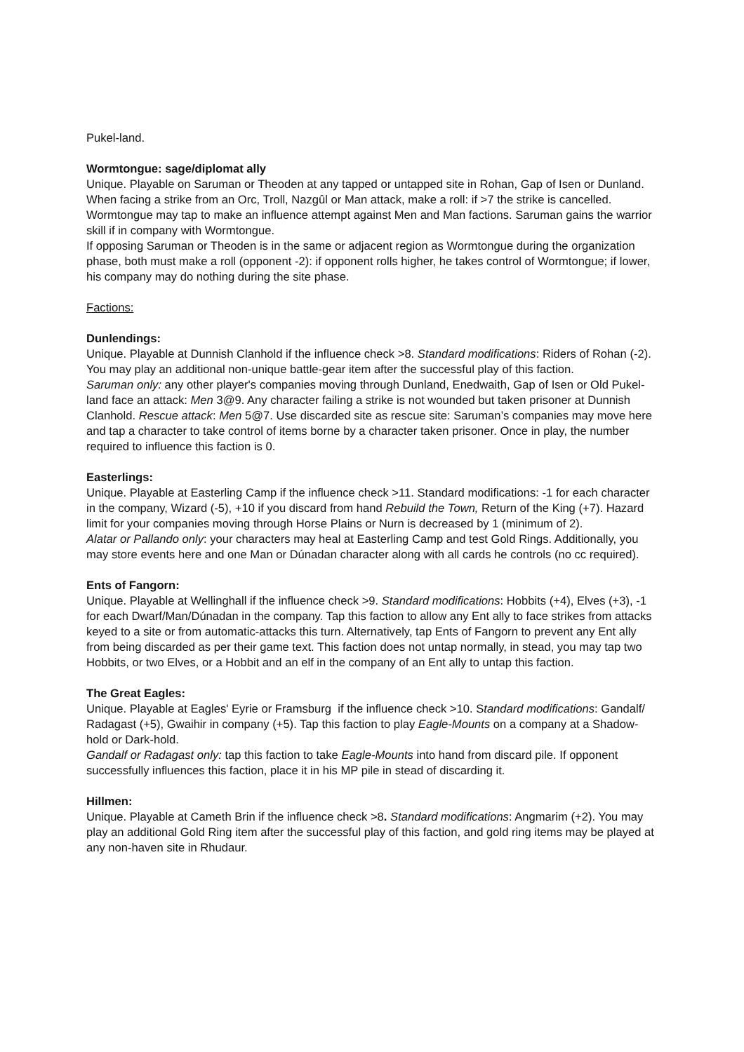Pukel-land.
Wormtongue: sage/diplomat ally
Unique. Playable on Saruman or Theoden at any tapped or untapped site in Rohan, Gap of Isen or Dunland. When facing a strike from an Orc, Troll, Nazgûl or Man attack, make a roll: if >7 the strike is cancelled. Wormtongue may tap to make an influence attempt against Men and Man factions. Saruman gains the warrior skill if in company with Wormtongue.
If opposing Saruman or Theoden is in the same or adjacent region as Wormtongue during the organization phase, both must make a roll (opponent -2): if opponent rolls higher, he takes control of Wormtongue; if lower, his company may do nothing during the site phase.
Factions:
Dunlendings:
Unique. Playable at Dunnish Clanhold if the influence check >8. Standard modifications: Riders of Rohan (-2). You may play an additional non-unique battle-gear item after the successful play of this faction.
Saruman only: any other player's companies moving through Dunland, Enedwaith, Gap of Isen or Old Pukel-land face an attack: Men 3@9. Any character failing a strike is not wounded but taken prisoner at Dunnish Clanhold. Rescue attack: Men 5@7. Use discarded site as rescue site: Saruman’s companies may move here and tap a character to take control of items borne by a character taken prisoner. Once in play, the number required to influence this faction is 0.
Easterlings:
Unique. Playable at Easterling Camp if the influence check >11. Standard modifications: -1 for each character in the company, Wizard (-5), +10 if you discard from hand Rebuild the Town, Return of the King (+7). Hazard limit for your companies moving through Horse Plains or Nurn is decreased by 1 (minimum of 2).
Alatar or Pallando only: your characters may heal at Easterling Camp and test Gold Rings. Additionally, you may store events here and one Man or Dúnadan character along with all cards he controls (no cc required).
Ents of Fangorn:
Unique. Playable at Wellinghall if the influence check >9. Standard modifications: Hobbits (+4), Elves (+3), -1 for each Dwarf/Man/Dúnadan in the company. Tap this faction to allow any Ent ally to face strikes from attacks keyed to a site or from automatic-attacks this turn. Alternatively, tap Ents of Fangorn to prevent any Ent ally from being discarded as per their game text. This faction does not untap normally, in stead, you may tap two Hobbits, or two Elves, or a Hobbit and an elf in the company of an Ent ally to untap this faction.
The Great Eagles:
Unique. Playable at Eagles' Eyrie or Framsburg if the influence check >10. Standard modifications: Gandalf/ Radagast (+5), Gwaihir in company (+5). Tap this faction to play Eagle-Mounts on a company at a Shadow-hold or Dark-hold.
Gandalf or Radagast only: tap this faction to take Eagle-Mounts into hand from discard pile. If opponent successfully influences this faction, place it in his MP pile in stead of discarding it.
Hillmen:
Unique. Playable at Cameth Brin if the influence check >8. Standard modifications: Angmarim (+2). You may play an additional Gold Ring item after the successful play of this faction, and gold ring items may be played at any non-haven site in Rhudaur.